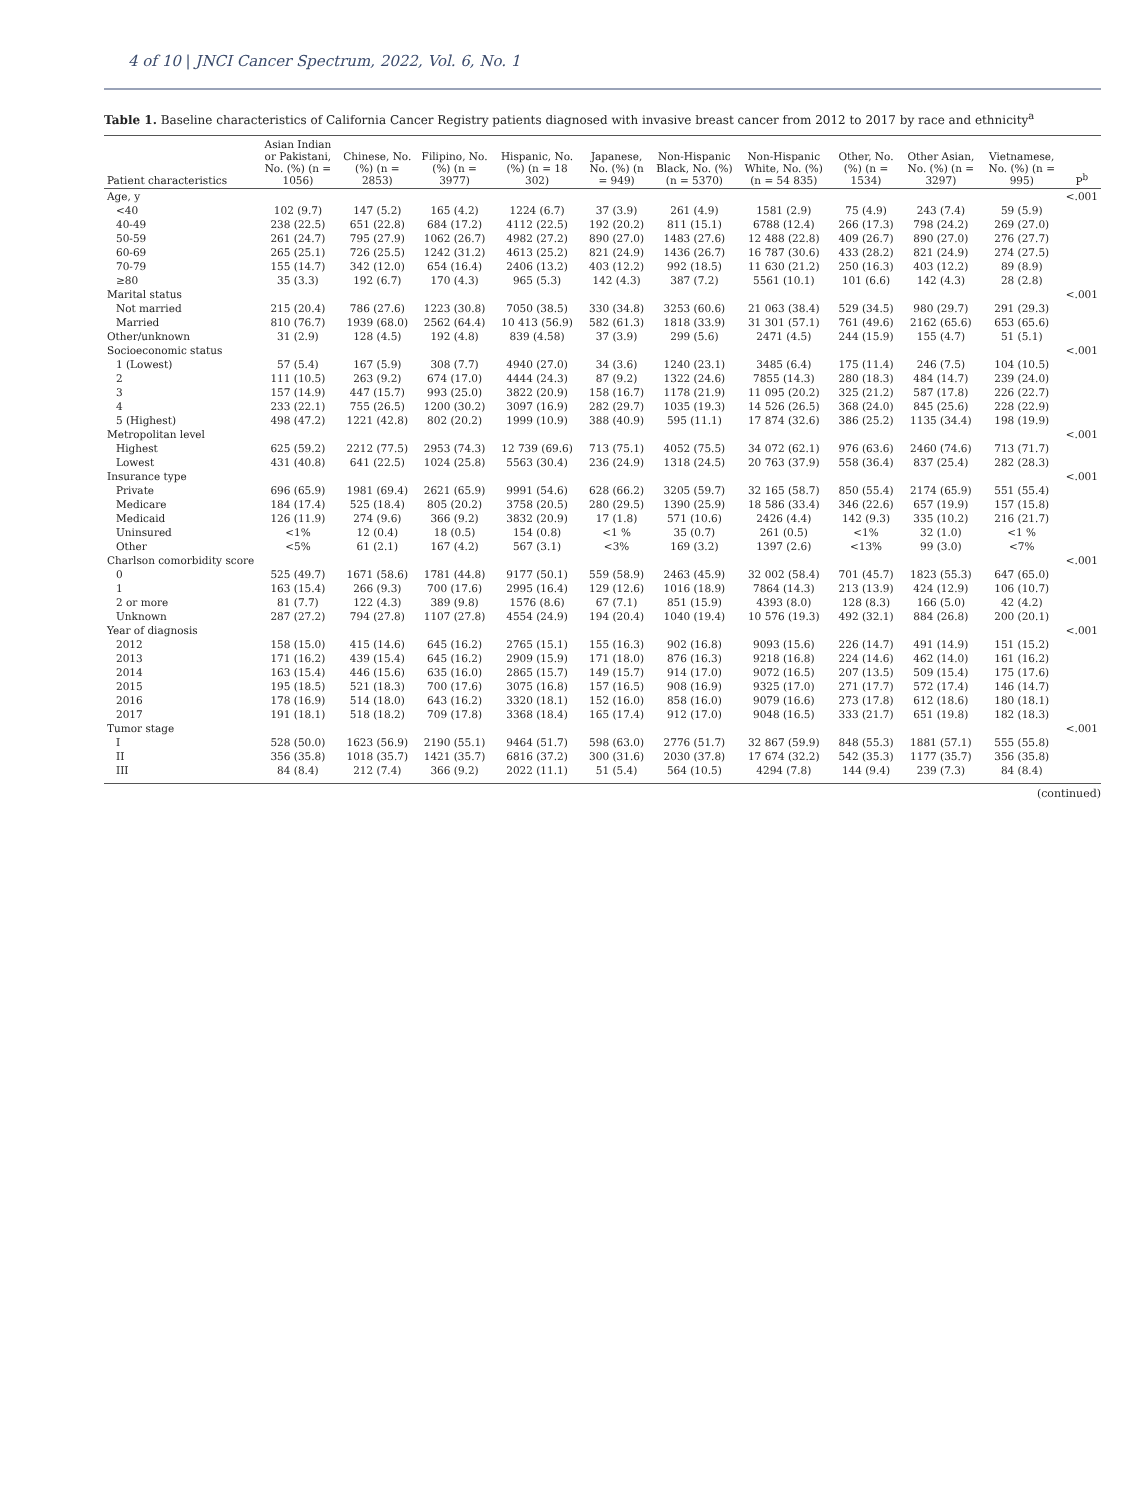4 of 10 | JNCI Cancer Spectrum, 2022, Vol. 6, No. 1
Table 1. Baseline characteristics of California Cancer Registry patients diagnosed with invasive breast cancer from 2012 to 2017 by race and ethnicity<sup>a</sup>
| Patient characteristics | Asian Indian or Pakistani, No. (%) (n = 1056) | Chinese, No. (%) (n = 2853) | Filipino, No. (%) (n = 3977) | Hispanic, No. (%) (n = 18 302) | Japanese, No. (%) (n = 949) | Non-Hispanic Black, No. (%) (n = 5370) | Non-Hispanic White, No. (%) (n = 54 835) | Other, No. (%) (n = 1534) | Other Asian, No. (%) (n = 3297) | Vietnamese, No. (%) (n = 995) | P<sup>b</sup> |
| --- | --- | --- | --- | --- | --- | --- | --- | --- | --- | --- | --- |
| Age, y | | | | | | | | | | | <.001 |
| <40 | 102 (9.7) | 147 (5.2) | 165 (4.2) | 1224 (6.7) | 37 (3.9) | 261 (4.9) | 1581 (2.9) | 75 (4.9) | 243 (7.4) | 59 (5.9) | |
| 40-49 | 238 (22.5) | 651 (22.8) | 684 (17.2) | 4112 (22.5) | 192 (20.2) | 811 (15.1) | 6788 (12.4) | 266 (17.3) | 798 (24.2) | 269 (27.0) | |
| 50-59 | 261 (24.7) | 795 (27.9) | 1062 (26.7) | 4982 (27.2) | 890 (27.0) | 1483 (27.6) | 12 488 (22.8) | 409 (26.7) | 890 (27.0) | 276 (27.7) | |
| 60-69 | 265 (25.1) | 726 (25.5) | 1242 (31.2) | 4613 (25.2) | 821 (24.9) | 1436 (26.7) | 16 787 (30.6) | 433 (28.2) | 821 (24.9) | 274 (27.5) | |
| 70-79 | 155 (14.7) | 342 (12.0) | 654 (16.4) | 2406 (13.2) | 403 (12.2) | 992 (18.5) | 11 630 (21.2) | 250 (16.3) | 403 (12.2) | 89 (8.9) | |
| ≥80 | 35 (3.3) | 192 (6.7) | 170 (4.3) | 965 (5.3) | 142 (4.3) | 387 (7.2) | 5561 (10.1) | 101 (6.6) | 142 (4.3) | 28 (2.8) | |
| Marital status | | | | | | | | | | | <.001 |
| Not married | 215 (20.4) | 786 (27.6) | 1223 (30.8) | 7050 (38.5) | 330 (34.8) | 3253 (60.6) | 21 063 (38.4) | 529 (34.5) | 980 (29.7) | 291 (29.3) | |
| Married | 810 (76.7) | 1939 (68.0) | 2562 (64.4) | 10 413 (56.9) | 582 (61.3) | 1818 (33.9) | 31 301 (57.1) | 761 (49.6) | 2162 (65.6) | 653 (65.6) | |
| Other/unknown | 31 (2.9) | 128 (4.5) | 192 (4.8) | 839 (4.58) | 37 (3.9) | 299 (5.6) | 2471 (4.5) | 244 (15.9) | 155 (4.7) | 51 (5.1) | |
| Socioeconomic status | | | | | | | | | | | <.001 |
| 1 (Lowest) | 57 (5.4) | 167 (5.9) | 308 (7.7) | 4940 (27.0) | 34 (3.6) | 1240 (23.1) | 3485 (6.4) | 175 (11.4) | 246 (7.5) | 104 (10.5) | |
| 2 | 111 (10.5) | 263 (9.2) | 674 (17.0) | 4444 (24.3) | 87 (9.2) | 1322 (24.6) | 7855 (14.3) | 280 (18.3) | 484 (14.7) | 239 (24.0) | |
| 3 | 157 (14.9) | 447 (15.7) | 993 (25.0) | 3822 (20.9) | 158 (16.7) | 1178 (21.9) | 11 095 (20.2) | 325 (21.2) | 587 (17.8) | 226 (22.7) | |
| 4 | 233 (22.1) | 755 (26.5) | 1200 (30.2) | 3097 (16.9) | 282 (29.7) | 1035 (19.3) | 14 526 (26.5) | 368 (24.0) | 845 (25.6) | 228 (22.9) | |
| 5 (Highest) | 498 (47.2) | 1221 (42.8) | 802 (20.2) | 1999 (10.9) | 388 (40.9) | 595 (11.1) | 17 874 (32.6) | 386 (25.2) | 1135 (34.4) | 198 (19.9) | |
| Metropolitan level | | | | | | | | | | | <.001 |
| Highest | 625 (59.2) | 2212 (77.5) | 2953 (74.3) | 12 739 (69.6) | 713 (75.1) | 4052 (75.5) | 34 072 (62.1) | 976 (63.6) | 2460 (74.6) | 713 (71.7) | |
| Lowest | 431 (40.8) | 641 (22.5) | 1024 (25.8) | 5563 (30.4) | 236 (24.9) | 1318 (24.5) | 20 763 (37.9) | 558 (36.4) | 837 (25.4) | 282 (28.3) | |
| Insurance type | | | | | | | | | | | <.001 |
| Private | 696 (65.9) | 1981 (69.4) | 2621 (65.9) | 9991 (54.6) | 628 (66.2) | 3205 (59.7) | 32 165 (58.7) | 850 (55.4) | 2174 (65.9) | 551 (55.4) | |
| Medicare | 184 (17.4) | 525 (18.4) | 805 (20.2) | 3758 (20.5) | 280 (29.5) | 1390 (25.9) | 18 586 (33.4) | 346 (22.6) | 657 (19.9) | 157 (15.8) | |
| Medicaid | 126 (11.9) | 274 (9.6) | 366 (9.2) | 3832 (20.9) | 17 (1.8) | 571 (10.6) | 2426 (4.4) | 142 (9.3) | 335 (10.2) | 216 (21.7) | |
| Uninsured | <1% | 12 (0.4) | 18 (0.5) | 154 (0.8) | <1 % | 35 (0.7) | 261 (0.5) | <1% | 32 (1.0) | <1 % | |
| Other | <5% | 61 (2.1) | 167 (4.2) | 567 (3.1) | <3% | 169 (3.2) | 1397 (2.6) | <13% | 99 (3.0) | <7% | |
| Charlson comorbidity score | | | | | | | | | | | <.001 |
| 0 | 525 (49.7) | 1671 (58.6) | 1781 (44.8) | 9177 (50.1) | 559 (58.9) | 2463 (45.9) | 32 002 (58.4) | 701 (45.7) | 1823 (55.3) | 647 (65.0) | |
| 1 | 163 (15.4) | 266 (9.3) | 700 (17.6) | 2995 (16.4) | 129 (12.6) | 1016 (18.9) | 7864 (14.3) | 213 (13.9) | 424 (12.9) | 106 (10.7) | |
| 2 or more | 81 (7.7) | 122 (4.3) | 389 (9.8) | 1576 (8.6) | 67 (7.1) | 851 (15.9) | 4393 (8.0) | 128 (8.3) | 166 (5.0) | 42 (4.2) | |
| Unknown | 287 (27.2) | 794 (27.8) | 1107 (27.8) | 4554 (24.9) | 194 (20.4) | 1040 (19.4) | 10 576 (19.3) | 492 (32.1) | 884 (26.8) | 200 (20.1) | |
| Year of diagnosis | | | | | | | | | | | <.001 |
| 2012 | 158 (15.0) | 415 (14.6) | 645 (16.2) | 2765 (15.1) | 155 (16.3) | 902 (16.8) | 9093 (15.6) | 226 (14.7) | 491 (14.9) | 151 (15.2) | |
| 2013 | 171 (16.2) | 439 (15.4) | 645 (16.2) | 2909 (15.9) | 171 (18.0) | 876 (16.3) | 9218 (16.8) | 224 (14.6) | 462 (14.0) | 161 (16.2) | |
| 2014 | 163 (15.4) | 446 (15.6) | 635 (16.0) | 2865 (15.7) | 149 (15.7) | 914 (17.0) | 9072 (16.5) | 207 (13.5) | 509 (15.4) | 175 (17.6) | |
| 2015 | 195 (18.5) | 521 (18.3) | 700 (17.6) | 3075 (16.8) | 157 (16.5) | 908 (16.9) | 9325 (17.0) | 271 (17.7) | 572 (17.4) | 146 (14.7) | |
| 2016 | 178 (16.9) | 514 (18.0) | 643 (16.2) | 3320 (18.1) | 152 (16.0) | 858 (16.0) | 9079 (16.6) | 273 (17.8) | 612 (18.6) | 180 (18.1) | |
| 2017 | 191 (18.1) | 518 (18.2) | 709 (17.8) | 3368 (18.4) | 165 (17.4) | 912 (17.0) | 9048 (16.5) | 333 (21.7) | 651 (19.8) | 182 (18.3) | |
| Tumor stage | | | | | | | | | | | <.001 |
| I | 528 (50.0) | 1623 (56.9) | 2190 (55.1) | 9464 (51.7) | 598 (63.0) | 2776 (51.7) | 32 867 (59.9) | 848 (55.3) | 1881 (57.1) | 555 (55.8) | |
| II | 356 (35.8) | 1018 (35.7) | 1421 (35.7) | 6816 (37.2) | 300 (31.6) | 2030 (37.8) | 17 674 (32.2) | 542 (35.3) | 1177 (35.7) | 356 (35.8) | |
| III | 84 (8.4) | 212 (7.4) | 366 (9.2) | 2022 (11.1) | 51 (5.4) | 564 (10.5) | 4294 (7.8) | 144 (9.4) | 239 (7.3) | 84 (8.4) | |
(continued)